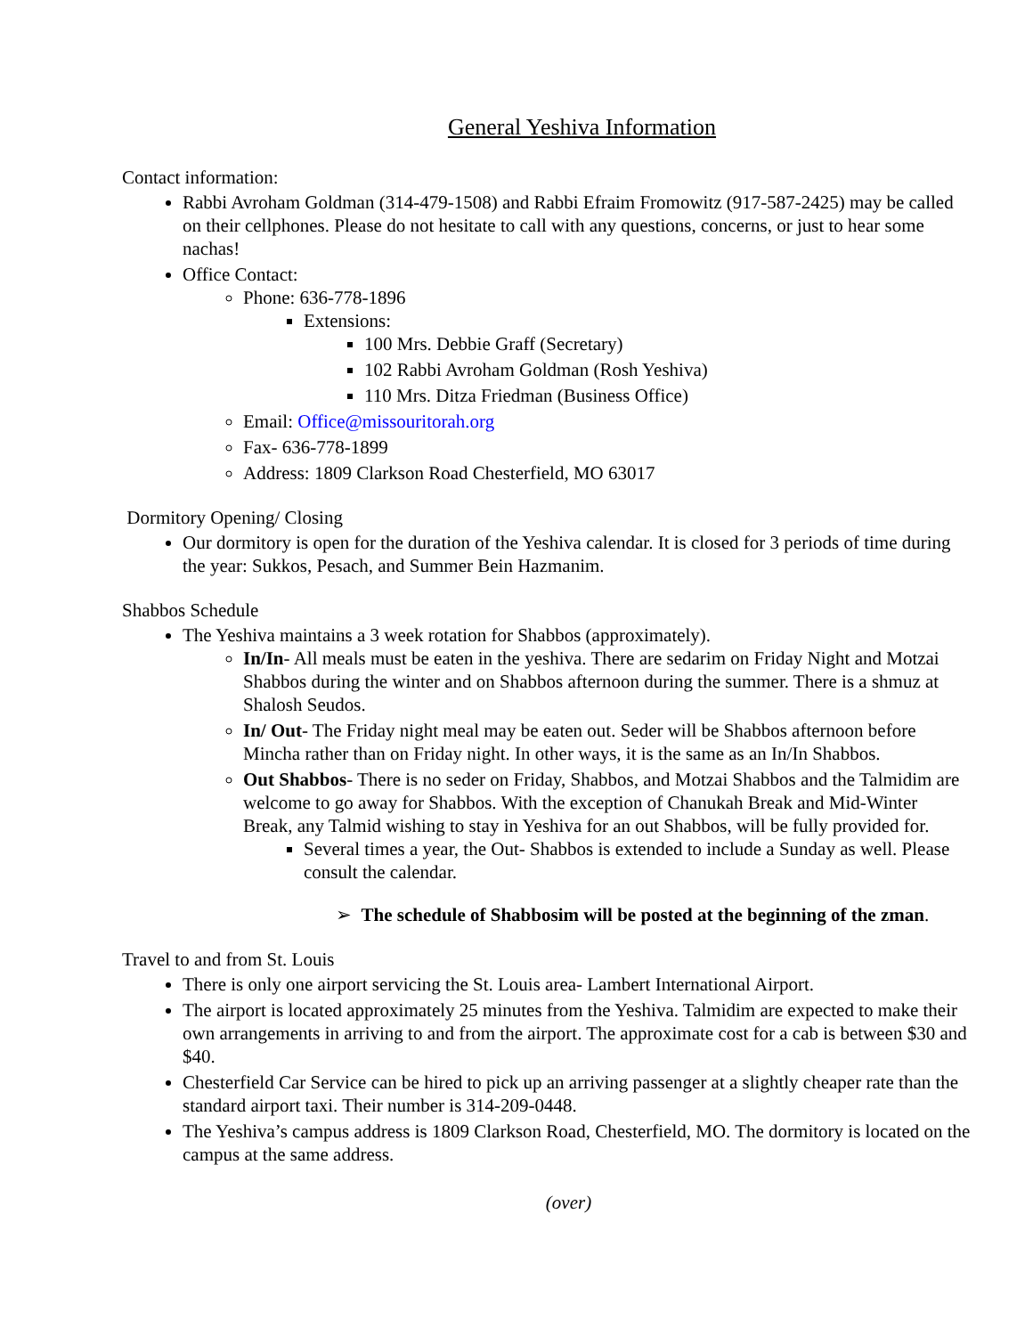General Yeshiva Information
Contact information:
Rabbi Avroham Goldman (314-479-1508) and Rabbi Efraim Fromowitz (917-587-2425) may be called on their cellphones. Please do not hesitate to call with any questions, concerns, or just to hear some nachas!
Office Contact:
Phone: 636-778-1896
Extensions:
100 Mrs. Debbie Graff (Secretary)
102 Rabbi Avroham Goldman (Rosh Yeshiva)
110 Mrs. Ditza Friedman (Business Office)
Email: Office@missouritorah.org
Fax- 636-778-1899
Address: 1809 Clarkson Road Chesterfield, MO 63017
Dormitory Opening/ Closing
Our dormitory is open for the duration of the Yeshiva calendar. It is closed for 3 periods of time during the year: Sukkos, Pesach, and Summer Bein Hazmanim.
Shabbos Schedule
The Yeshiva maintains a 3 week rotation for Shabbos (approximately).
In/In- All meals must be eaten in the yeshiva. There are sedarim on Friday Night and Motzai Shabbos during the winter and on Shabbos afternoon during the summer. There is a shmuz at Shalosh Seudos.
In/ Out- The Friday night meal may be eaten out. Seder will be Shabbos afternoon before Mincha rather than on Friday night. In other ways, it is the same as an In/In Shabbos.
Out Shabbos- There is no seder on Friday, Shabbos, and Motzai Shabbos and the Talmidim are welcome to go away for Shabbos. With the exception of Chanukah Break and Mid-Winter Break, any Talmid wishing to stay in Yeshiva for an out Shabbos, will be fully provided for.
Several times a year, the Out- Shabbos is extended to include a Sunday as well. Please consult the calendar.
➢ The schedule of Shabbosim will be posted at the beginning of the zman.
Travel to and from St. Louis
There is only one airport servicing the St. Louis area- Lambert International Airport.
The airport is located approximately 25 minutes from the Yeshiva. Talmidim are expected to make their own arrangements in arriving to and from the airport. The approximate cost for a cab is between $30 and $40.
Chesterfield Car Service can be hired to pick up an arriving passenger at a slightly cheaper rate than the standard airport taxi. Their number is 314-209-0448.
The Yeshiva’s campus address is 1809 Clarkson Road, Chesterfield, MO. The dormitory is located on the campus at the same address.
(over)